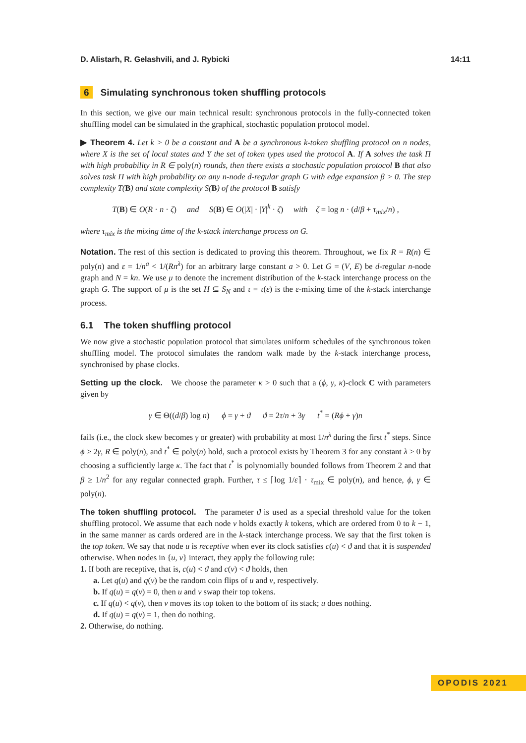D. Alistarh, R. Gelashvili, and J. Rybicki 14:11
6 Simulating synchronous token shuffling protocols
In this section, we give our main technical result: synchronous protocols in the fully-connected token shuffling model can be simulated in the graphical, stochastic population protocol model.
▶ Theorem 4. Let k > 0 be a constant and A be a synchronous k-token shuffling protocol on n nodes, where X is the set of local states and Y the set of token types used the protocol A. If A solves the task Π with high probability in R ∈ poly(n) rounds, then there exists a stochastic population protocol B that also solves task Π with high probability on any n-node d-regular graph G with edge expansion β > 0. The step complexity T(B) and state complexity S(B) of the protocol B satisfy
T(B) ∈ O(R · n · ζ) and S(B) ∈ O(|X| · |Y|<sup>k</sup> · ζ) with ζ = log n · (d/β + τ<sub>mix</sub>/n) ,
where τ<sub>mix</sub> is the mixing time of the k-stack interchange process on G.
Notation. The rest of this section is dedicated to proving this theorem. Throughout, we fix R = R(n) ∈ poly(n) and ε = 1/n<sup>a</sup> < 1/(Rn<sup>λ</sup>) for an arbitrary large constant a > 0. Let G = (V, E) be d-regular n-node graph and N = kn. We use μ to denote the increment distribution of the k-stack interchange process on the graph G. The support of μ is the set H ⊆ S<sub>N</sub> and τ = τ(ε) is the ε-mixing time of the k-stack interchange process.
6.1 The token shuffling protocol
We now give a stochastic population protocol that simulates uniform schedules of the synchronous token shuffling model. The protocol simulates the random walk made by the k-stack interchange process, synchronised by phase clocks.
Setting up the clock. We choose the parameter κ > 0 such that a (ϕ, γ, κ)-clock C with parameters given by
γ ∈ Θ((d/β) log n) ϕ = γ + ϑ ϑ = 2τ/n + 3γ t<sup>*</sup> = (Rϕ + γ)n
fails (i.e., the clock skew becomes γ or greater) with probability at most 1/n<sup>λ</sup> during the first t<sup>*</sup> steps. Since ϕ ≥ 2γ, R ∈ poly(n), and t<sup>*</sup> ∈ poly(n) hold, such a protocol exists by Theorem 3 for any constant λ > 0 by choosing a sufficiently large κ. The fact that t<sup>*</sup> is polynomially bounded follows from Theorem 2 and that β ≥ 1/n<sup>2</sup> for any regular connected graph. Further, τ ≤ ⌈log 1/ε⌉ · τ<sub>mix</sub> ∈ poly(n), and hence, ϕ, γ ∈ poly(n).
The token shuffling protocol. The parameter ϑ is used as a special threshold value for the token shuffling protocol. We assume that each node v holds exactly k tokens, which are ordered from 0 to k − 1, in the same manner as cards ordered are in the k-stack interchange process. We say that the first token is the top token. We say that node u is receptive when ever its clock satisfies c(u) < ϑ and that it is suspended otherwise. When nodes in {u, v} interact, they apply the following rule:
1. If both are receptive, that is, c(u) < ϑ and c(v) < ϑ holds, then
a. Let q(u) and q(v) be the random coin flips of u and v, respectively.
b. If q(u) = q(v) = 0, then u and v swap their top tokens.
c. If q(u) < q(v), then v moves its top token to the bottom of its stack; u does nothing.
d. If q(u) = q(v) = 1, then do nothing.
2. Otherwise, do nothing.
OPODIS 2021